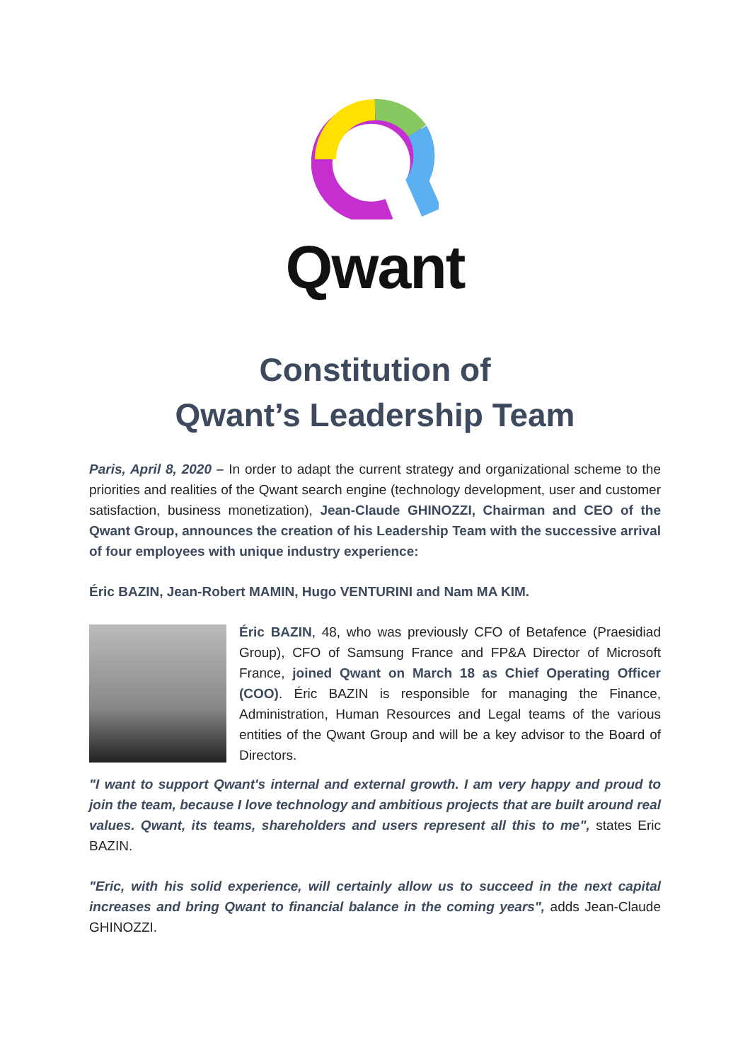Qwant
Constitution of
Qwant’s Leadership Team
Paris, April 8, 2020 – In order to adapt the current strategy and organizational scheme to the priorities and realities of the Qwant search engine (technology development, user and customer satisfaction, business monetization), Jean-Claude GHINOZZI, Chairman and CEO of the Qwant Group, announces the creation of his Leadership Team with the successive arrival of four employees with unique industry experience:
Éric BAZIN, Jean-Robert MAMIN, Hugo VENTURINI and Nam MA KIM.
Éric BAZIN, 48, who was previously CFO of Betafence (Praesidiad Group), CFO of Samsung France and FP&A Director of Microsoft France, joined Qwant on March 18 as Chief Operating Officer (COO). Éric BAZIN is responsible for managing the Finance, Administration, Human Resources and Legal teams of the various entities of the Qwant Group and will be a key advisor to the Board of Directors.
"I want to support Qwant's internal and external growth. I am very happy and proud to join the team, because I love technology and ambitious projects that are built around real values. Qwant, its teams, shareholders and users represent all this to me", states Eric BAZIN.
"Eric, with his solid experience, will certainly allow us to succeed in the next capital increases and bring Qwant to financial balance in the coming years", adds Jean-Claude GHINOZZI.